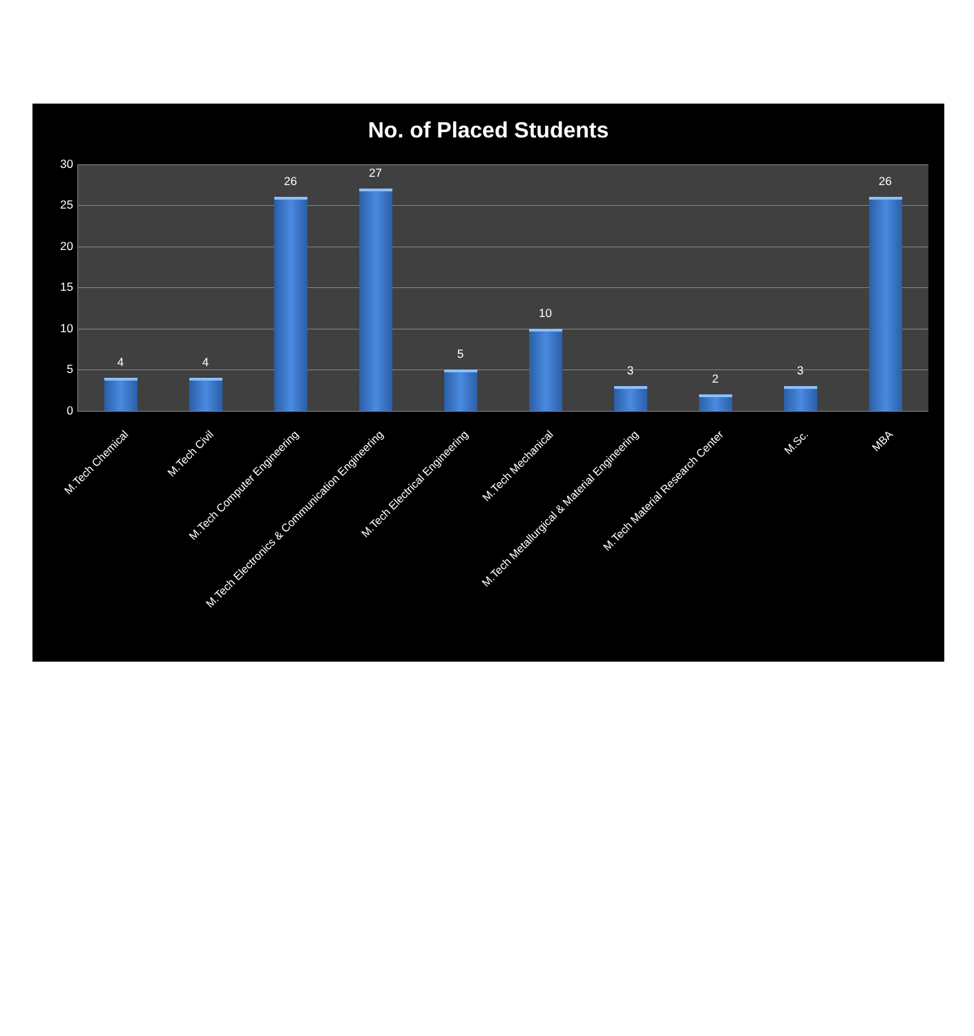No. of Placed Students
30
25
20
15
10
5
0 4 4 26 27 5 10 3 2 3 26
M.Tech Chemical M.Tech Civil M.Tech Computer Engineering M.Tech Electronics & Communication Engineering M.Tech Electrical Engineering M.Tech Mechanical M.Tech Metallurgical & Material Engineering M.Tech Material Research Center M.Sc. MBA